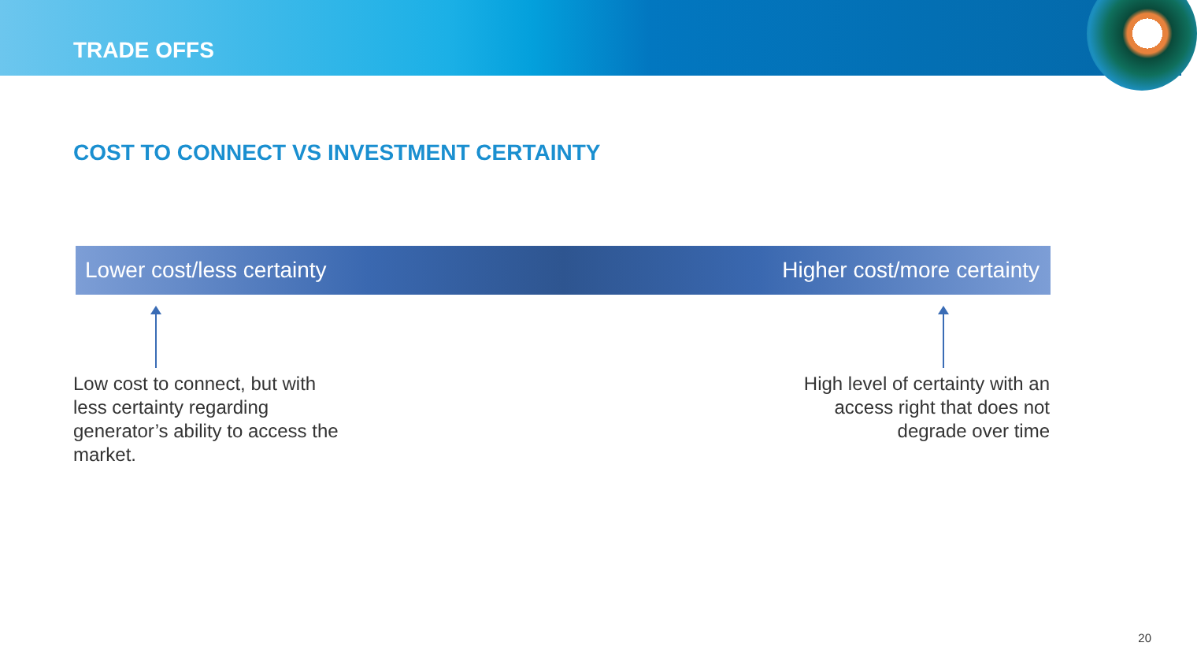TRADE OFFS
COST TO CONNECT VS INVESTMENT CERTAINTY
Lower cost/less certainty Higher cost/more certainty
Low cost to connect, but with less certainty regarding generator’s ability to access the market.
High level of certainty with an access right that does not degrade over time
20